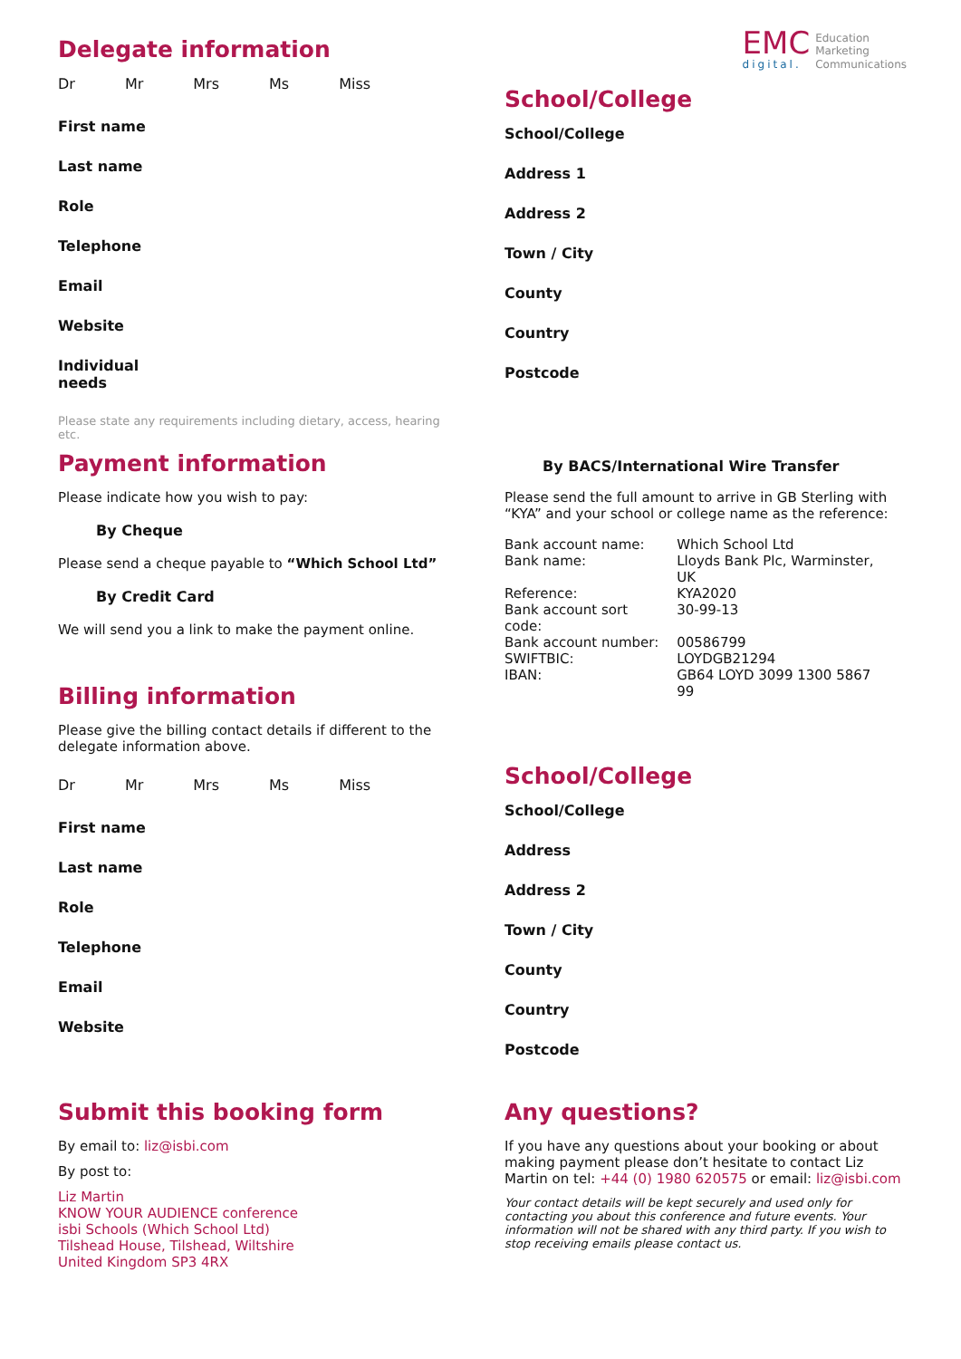EMC
digital.
Education
Marketing
Communications
Delegate information
Dr Mr Mrs Ms Miss
First name
Last name
Role
Telephone
Email
Website
Individual
needs
Please state any requirements including dietary, access, hearing etc.
School/College
School/College
Address 1
Address 2
Town / City
County
Country
Postcode
Payment information
Please indicate how you wish to pay:
By Cheque
Please send a cheque payable to “Which School Ltd”
By Credit Card
We will send you a link to make the payment online.
Billing information
Please give the billing contact details if different to the delegate information above.
Dr Mr Mrs Ms Miss
First name
Last name
Role
Telephone
Email
Website
By BACS/International Wire Transfer
Please send the full amount to arrive in GB Sterling with “KYA” and your school or college name as the reference:
| Bank account name: | Which School Ltd |
| Bank name: | Lloyds Bank Plc, Warminster, UK |
| Reference: | KYA2020 |
| Bank account sort code: | 30-99-13 |
| Bank account number: | 00586799 |
| SWIFTBIC: | LOYDGB21294 |
| IBAN: | GB64 LOYD 3099 1300 5867 99 |
School/College
School/College
Address
Address 2
Town / City
County
Country
Postcode
Submit this booking form
By email to: liz@isbi.com
By post to:
Liz Martin
KNOW YOUR AUDIENCE conference
isbi Schools (Which School Ltd)
Tilshead House, Tilshead, Wiltshire
United Kingdom SP3 4RX
Any questions?
If you have any questions about your booking or about making payment please don’t hesitate to contact Liz Martin on tel: +44 (0) 1980 620575 or email: liz@isbi.com
Your contact details will be kept securely and used only for contacting you about this conference and future events. Your information will not be shared with any third party. If you wish to stop receiving emails please contact us.